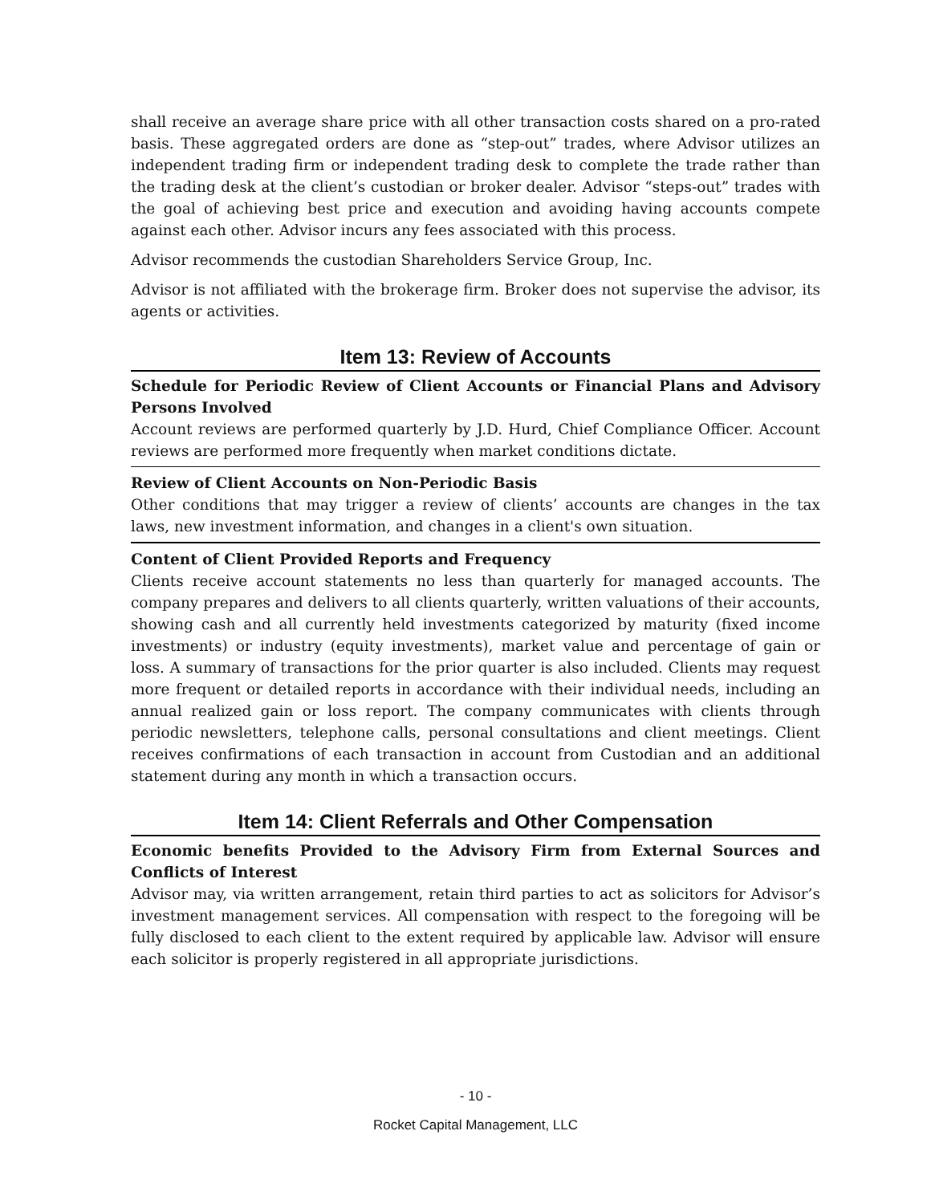shall receive an average share price with all other transaction costs shared on a pro-rated basis. These aggregated orders are done as “step-out” trades, where Advisor utilizes an independent trading firm or independent trading desk to complete the trade rather than the trading desk at the client’s custodian or broker dealer. Advisor “steps-out” trades with the goal of achieving best price and execution and avoiding having accounts compete against each other. Advisor incurs any fees associated with this process.
Advisor recommends the custodian Shareholders Service Group, Inc.
Advisor is not affiliated with the brokerage firm. Broker does not supervise the advisor, its agents or activities.
Item 13: Review of Accounts
Schedule for Periodic Review of Client Accounts or Financial Plans and Advisory Persons Involved
Account reviews are performed quarterly by J.D. Hurd, Chief Compliance Officer. Account reviews are performed more frequently when market conditions dictate.
Review of Client Accounts on Non-Periodic Basis
Other conditions that may trigger a review of clients’ accounts are changes in the tax laws, new investment information, and changes in a client's own situation.
Content of Client Provided Reports and Frequency
Clients receive account statements no less than quarterly for managed accounts. The company prepares and delivers to all clients quarterly, written valuations of their accounts, showing cash and all currently held investments categorized by maturity (fixed income investments) or industry (equity investments), market value and percentage of gain or loss. A summary of transactions for the prior quarter is also included. Clients may request more frequent or detailed reports in accordance with their individual needs, including an annual realized gain or loss report. The company communicates with clients through periodic newsletters, telephone calls, personal consultations and client meetings. Client receives confirmations of each transaction in account from Custodian and an additional statement during any month in which a transaction occurs.
Item 14: Client Referrals and Other Compensation
Economic benefits Provided to the Advisory Firm from External Sources and Conflicts of Interest
Advisor may, via written arrangement, retain third parties to act as solicitors for Advisor’s investment management services. All compensation with respect to the foregoing will be fully disclosed to each client to the extent required by applicable law. Advisor will ensure each solicitor is properly registered in all appropriate jurisdictions.
- 10 -
Rocket Capital Management, LLC